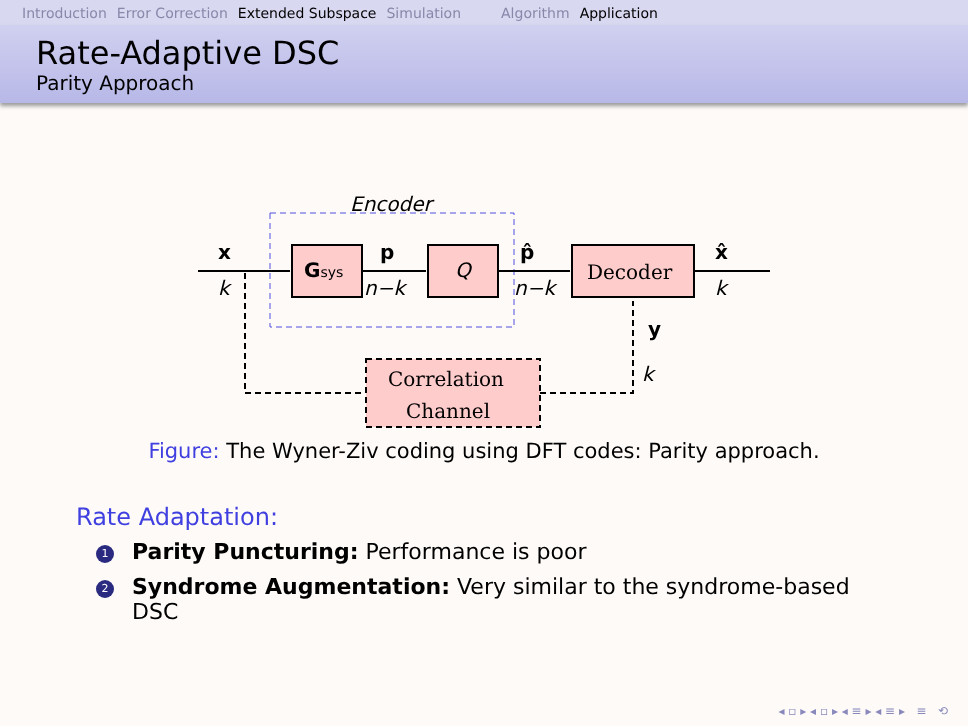Introduction Error Correction Extended Subspace Simulation Algorithm Application
Rate-Adaptive DSC
Parity Approach
Encoder
x
k
Gsys
p
n−k
Q
p̂
n−k
Decoder
x̂
k
Correlation
Channel
y
k
Figure: The Wyner-Ziv coding using DFT codes: Parity approach.
Rate Adaptation:
1 Parity Puncturing: Performance is poor
2 Syndrome Augmentation: Very similar to the syndrome-based DSC
◂ ▫ ▸ ◂ ▫ ▸ ◂ ≡ ▸ ◂ ≡ ▸ ≡ ⟲